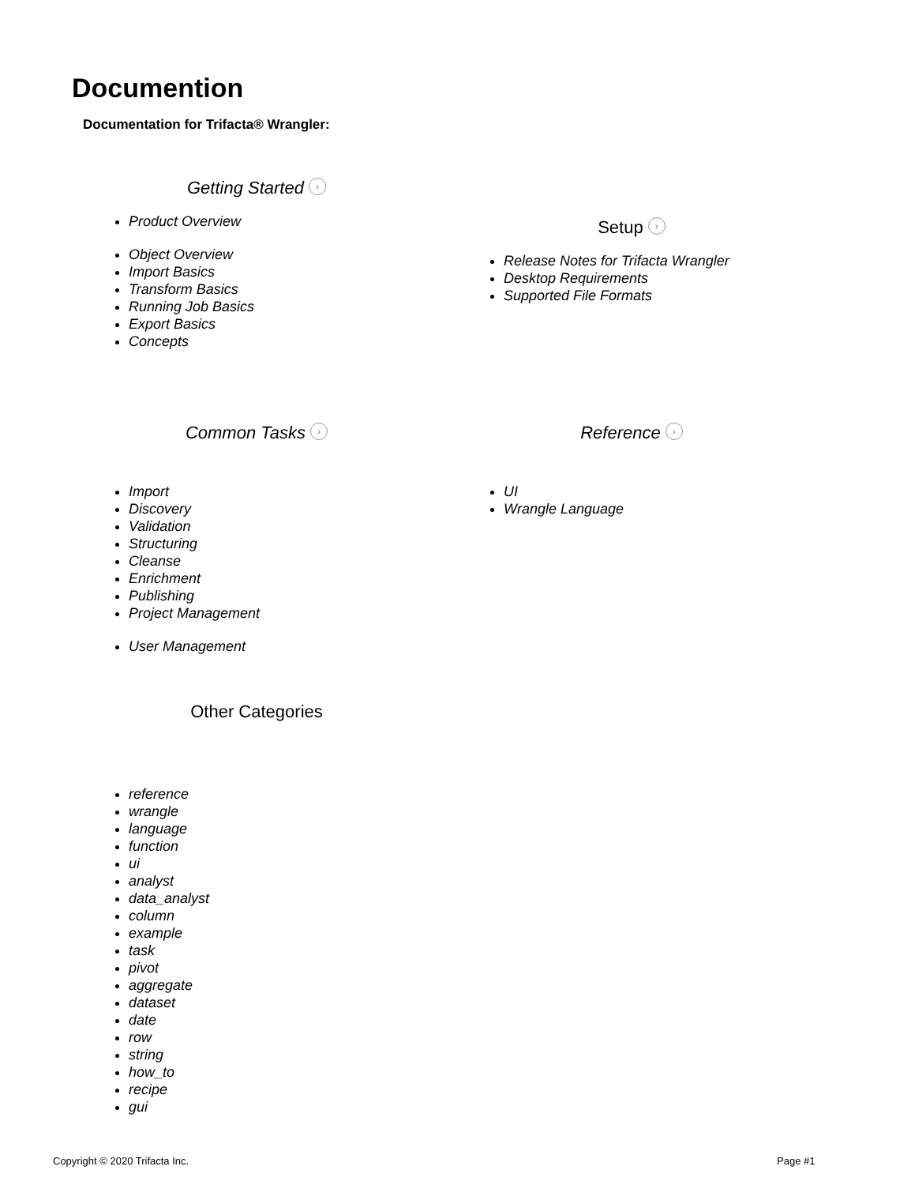Documention
Documentation for Trifacta® Wrangler:
Getting Started ›
Product Overview
Object Overview
Import Basics
Transform Basics
Running Job Basics
Export Basics
Concepts
Setup ›
Release Notes for Trifacta Wrangler
Desktop Requirements
Supported File Formats
Common Tasks ›
Import
Discovery
Validation
Structuring
Cleanse
Enrichment
Publishing
Project Management
User Management
Reference ›
UI
Wrangle Language
Other Categories
reference
wrangle
language
function
ui
analyst
data_analyst
column
example
task
pivot
aggregate
dataset
date
row
string
how_to
recipe
gui
Copyright © 2020 Trifacta Inc. Page #1